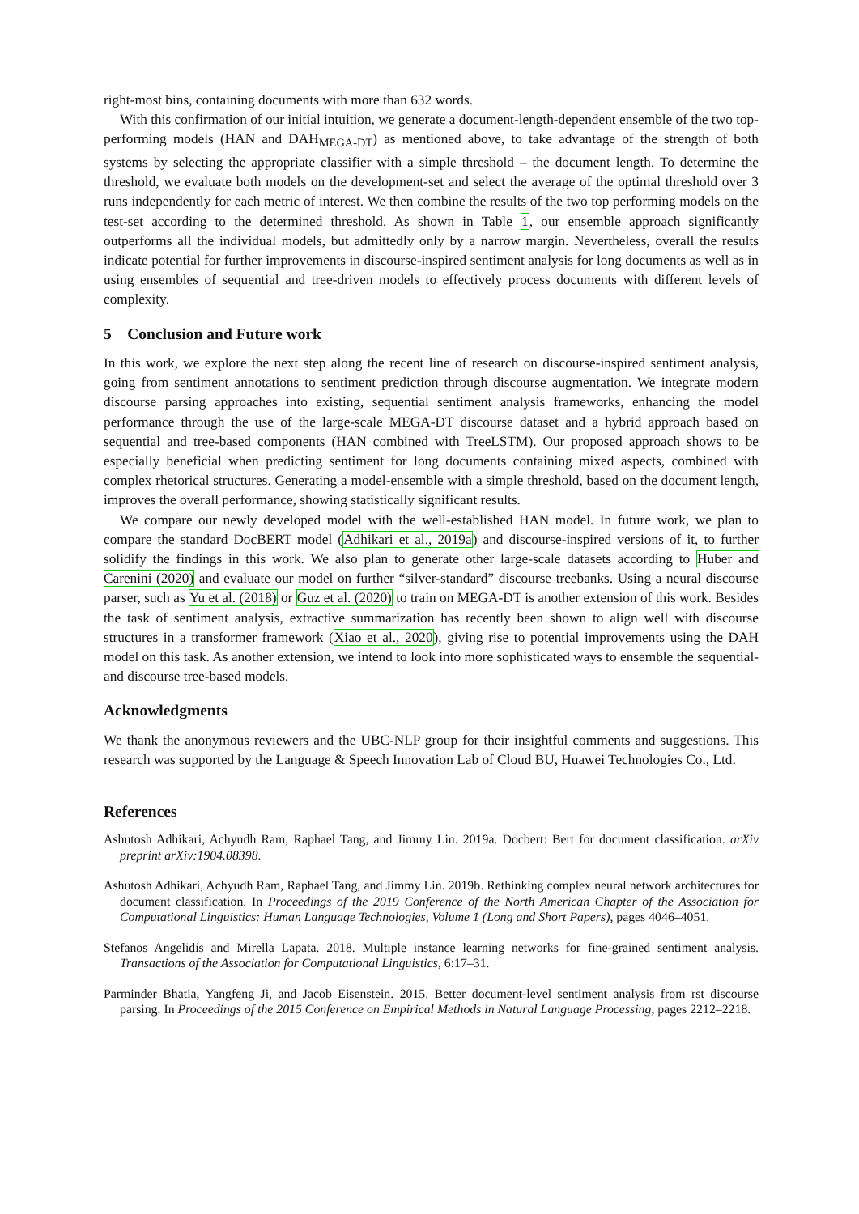right-most bins, containing documents with more than 632 words.
With this confirmation of our initial intuition, we generate a document-length-dependent ensemble of the two top-performing models (HAN and DAH<sub>MEGA-DT</sub>) as mentioned above, to take advantage of the strength of both systems by selecting the appropriate classifier with a simple threshold – the document length. To determine the threshold, we evaluate both models on the development-set and select the average of the optimal threshold over 3 runs independently for each metric of interest. We then combine the results of the two top performing models on the test-set according to the determined threshold. As shown in Table 1, our ensemble approach significantly outperforms all the individual models, but admittedly only by a narrow margin. Nevertheless, overall the results indicate potential for further improvements in discourse-inspired sentiment analysis for long documents as well as in using ensembles of sequential and tree-driven models to effectively process documents with different levels of complexity.
5 Conclusion and Future work
In this work, we explore the next step along the recent line of research on discourse-inspired sentiment analysis, going from sentiment annotations to sentiment prediction through discourse augmentation. We integrate modern discourse parsing approaches into existing, sequential sentiment analysis frameworks, enhancing the model performance through the use of the large-scale MEGA-DT discourse dataset and a hybrid approach based on sequential and tree-based components (HAN combined with TreeLSTM). Our proposed approach shows to be especially beneficial when predicting sentiment for long documents containing mixed aspects, combined with complex rhetorical structures. Generating a model-ensemble with a simple threshold, based on the document length, improves the overall performance, showing statistically significant results.
We compare our newly developed model with the well-established HAN model. In future work, we plan to compare the standard DocBERT model (Adhikari et al., 2019a) and discourse-inspired versions of it, to further solidify the findings in this work. We also plan to generate other large-scale datasets according to Huber and Carenini (2020) and evaluate our model on further “silver-standard” discourse treebanks. Using a neural discourse parser, such as Yu et al. (2018) or Guz et al. (2020) to train on MEGA-DT is another extension of this work. Besides the task of sentiment analysis, extractive summarization has recently been shown to align well with discourse structures in a transformer framework (Xiao et al., 2020), giving rise to potential improvements using the DAH model on this task. As another extension, we intend to look into more sophisticated ways to ensemble the sequential- and discourse tree-based models.
Acknowledgments
We thank the anonymous reviewers and the UBC-NLP group for their insightful comments and suggestions. This research was supported by the Language & Speech Innovation Lab of Cloud BU, Huawei Technologies Co., Ltd.
References
Ashutosh Adhikari, Achyudh Ram, Raphael Tang, and Jimmy Lin. 2019a. Docbert: Bert for document classification. arXiv preprint arXiv:1904.08398.
Ashutosh Adhikari, Achyudh Ram, Raphael Tang, and Jimmy Lin. 2019b. Rethinking complex neural network architectures for document classification. In Proceedings of the 2019 Conference of the North American Chapter of the Association for Computational Linguistics: Human Language Technologies, Volume 1 (Long and Short Papers), pages 4046–4051.
Stefanos Angelidis and Mirella Lapata. 2018. Multiple instance learning networks for fine-grained sentiment analysis. Transactions of the Association for Computational Linguistics, 6:17–31.
Parminder Bhatia, Yangfeng Ji, and Jacob Eisenstein. 2015. Better document-level sentiment analysis from rst discourse parsing. In Proceedings of the 2015 Conference on Empirical Methods in Natural Language Processing, pages 2212–2218.